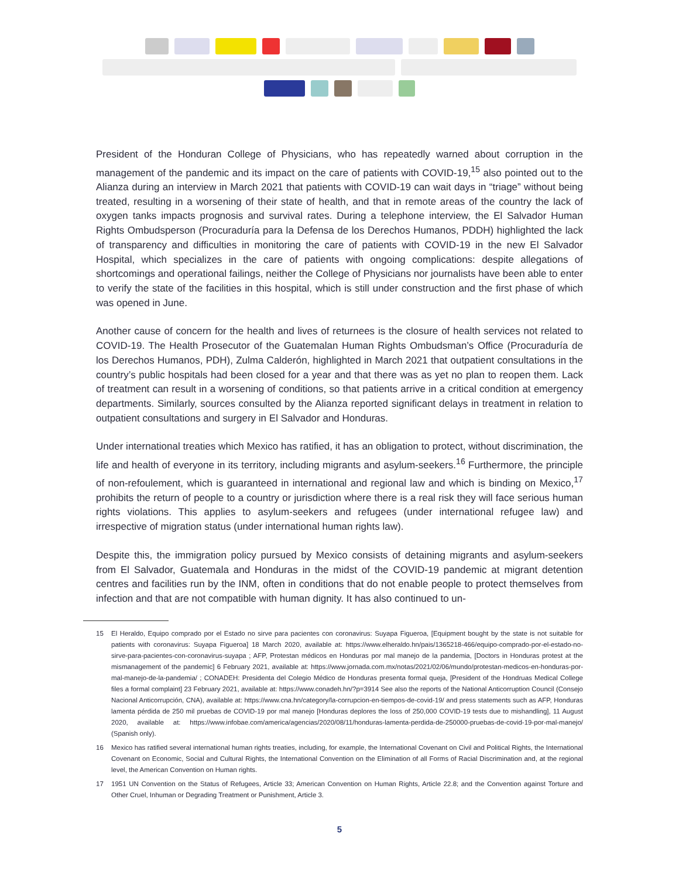President of the Honduran College of Physicians, who has repeatedly warned about corruption in the management of the pandemic and its impact on the care of patients with COVID-19,<sup>15</sup> also pointed out to the Alianza during an interview in March 2021 that patients with COVID-19 can wait days in “triage” without being treated, resulting in a worsening of their state of health, and that in remote areas of the country the lack of oxygen tanks impacts prognosis and survival rates. During a telephone interview, the El Salvador Human Rights Ombudsperson (Procuraduría para la Defensa de los Derechos Humanos, PDDH) highlighted the lack of transparency and difficulties in monitoring the care of patients with COVID-19 in the new El Salvador Hospital, which specializes in the care of patients with ongoing complications: despite allegations of shortcomings and operational failings, neither the College of Physicians nor journalists have been able to enter to verify the state of the facilities in this hospital, which is still under construction and the first phase of which was opened in June.
Another cause of concern for the health and lives of returnees is the closure of health services not related to COVID-19. The Health Prosecutor of the Guatemalan Human Rights Ombudsman’s Office (Procuraduría de los Derechos Humanos, PDH), Zulma Calderón, highlighted in March 2021 that outpatient consultations in the country’s public hospitals had been closed for a year and that there was as yet no plan to reopen them. Lack of treatment can result in a worsening of conditions, so that patients arrive in a critical condition at emergency departments. Similarly, sources consulted by the Alianza reported significant delays in treatment in relation to outpatient consultations and surgery in El Salvador and Honduras.
Under international treaties which Mexico has ratified, it has an obligation to protect, without discrimination, the life and health of everyone in its territory, including migrants and asylum-seekers.<sup>16</sup> Furthermore, the principle of non-refoulement, which is guaranteed in international and regional law and which is binding on Mexico,<sup>17</sup> prohibits the return of people to a country or jurisdiction where there is a real risk they will face serious human rights violations. This applies to asylum-seekers and refugees (under international refugee law) and irrespective of migration status (under international human rights law).
Despite this, the immigration policy pursued by Mexico consists of detaining migrants and asylum-seekers from El Salvador, Guatemala and Honduras in the midst of the COVID-19 pandemic at migrant detention centres and facilities run by the INM, often in conditions that do not enable people to protect themselves from infection and that are not compatible with human dignity. It has also continued to un-
15 El Heraldo, Equipo comprado por el Estado no sirve para pacientes con coronavirus: Suyapa Figueroa, [Equipment bought by the state is not suitable for patients with coronavirus: Suyapa Figueroa] 18 March 2020, available at: https://www.elheraldo.hn/pais/1365218-466/equipo-comprado-por-el-estado-no-sirve-para-pacientes-con-coronavirus-suyapa ; AFP, Protestan médicos en Honduras por mal manejo de la pandemia, [Doctors in Honduras protest at the mismanagement of the pandemic] 6 February 2021, available at: https://www.jornada.com.mx/notas/2021/02/06/mundo/protestan-medicos-en-honduras-por-mal-manejo-de-la-pandemia/ ; CONADEH: Presidenta del Colegio Médico de Honduras presenta formal queja, [President of the Hondruas Medical College files a formal complaint] 23 February 2021, available at: https://www.conadeh.hn/?p=3914 See also the reports of the National Anticorruption Council (Consejo Nacional Anticorrupción, CNA), available at: https://www.cna.hn/category/la-corrupcion-en-tiempos-de-covid-19/ and press statements such as AFP, Honduras lamenta pérdida de 250 mil pruebas de COVID-19 por mal manejo [Honduras deplores the loss of 250,000 COVID-19 tests due to mishandling], 11 August 2020, available at: https://www.infobae.com/america/agencias/2020/08/11/honduras-lamenta-perdida-de-250000-pruebas-de-covid-19-por-mal-manejo/ (Spanish only).
16 Mexico has ratified several international human rights treaties, including, for example, the International Covenant on Civil and Political Rights, the International Covenant on Economic, Social and Cultural Rights, the International Convention on the Elimination of all Forms of Racial Discrimination and, at the regional level, the American Convention on Human rights.
17 1951 UN Convention on the Status of Refugees, Article 33; American Convention on Human Rights, Article 22.8; and the Convention against Torture and Other Cruel, Inhuman or Degrading Treatment or Punishment, Article 3.
5